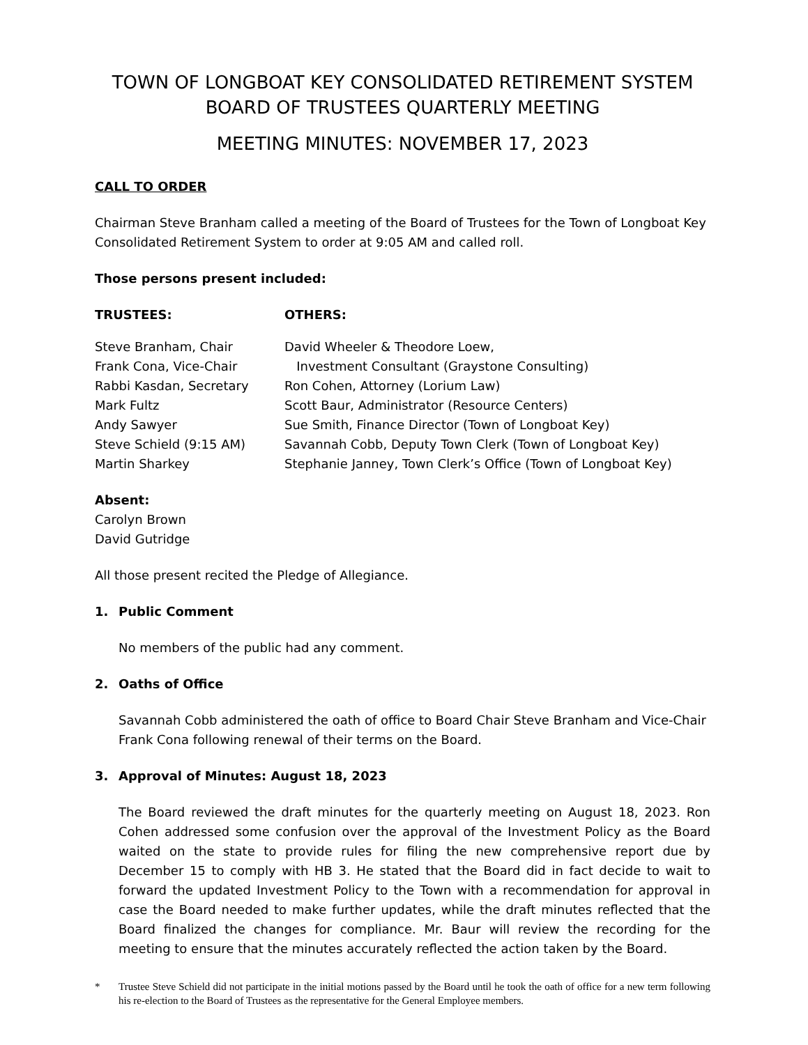TOWN OF LONGBOAT KEY CONSOLIDATED RETIREMENT SYSTEM
BOARD OF TRUSTEES QUARTERLY MEETING
MEETING MINUTES: NOVEMBER 17, 2023
CALL TO ORDER
Chairman Steve Branham called a meeting of the Board of Trustees for the Town of Longboat Key Consolidated Retirement System to order at 9:05 AM and called roll.
Those persons present included:
TRUSTEES: OTHERS:
Steve Branham, Chair
Frank Cona, Vice-Chair
Rabbi Kasdan, Secretary
Mark Fultz
Andy Sawyer
Steve Schield (9:15 AM)
Martin Sharkey
David Wheeler & Theodore Loew,
Investment Consultant (Graystone Consulting)
Ron Cohen, Attorney (Lorium Law)
Scott Baur, Administrator (Resource Centers)
Sue Smith, Finance Director (Town of Longboat Key)
Savannah Cobb, Deputy Town Clerk (Town of Longboat Key)
Stephanie Janney, Town Clerk’s Office (Town of Longboat Key)
Absent:
Carolyn Brown
David Gutridge
All those present recited the Pledge of Allegiance.
1. Public Comment
No members of the public had any comment.
2. Oaths of Office
Savannah Cobb administered the oath of office to Board Chair Steve Branham and Vice-Chair Frank Cona following renewal of their terms on the Board.
3. Approval of Minutes: August 18, 2023
The Board reviewed the draft minutes for the quarterly meeting on August 18, 2023. Ron Cohen addressed some confusion over the approval of the Investment Policy as the Board waited on the state to provide rules for filing the new comprehensive report due by December 15 to comply with HB 3. He stated that the Board did in fact decide to wait to forward the updated Investment Policy to the Town with a recommendation for approval in case the Board needed to make further updates, while the draft minutes reflected that the Board finalized the changes for compliance. Mr. Baur will review the recording for the meeting to ensure that the minutes accurately reflected the action taken by the Board.
* Trustee Steve Schield did not participate in the initial motions passed by the Board until he took the oath of office for a new term following his re-election to the Board of Trustees as the representative for the General Employee members.